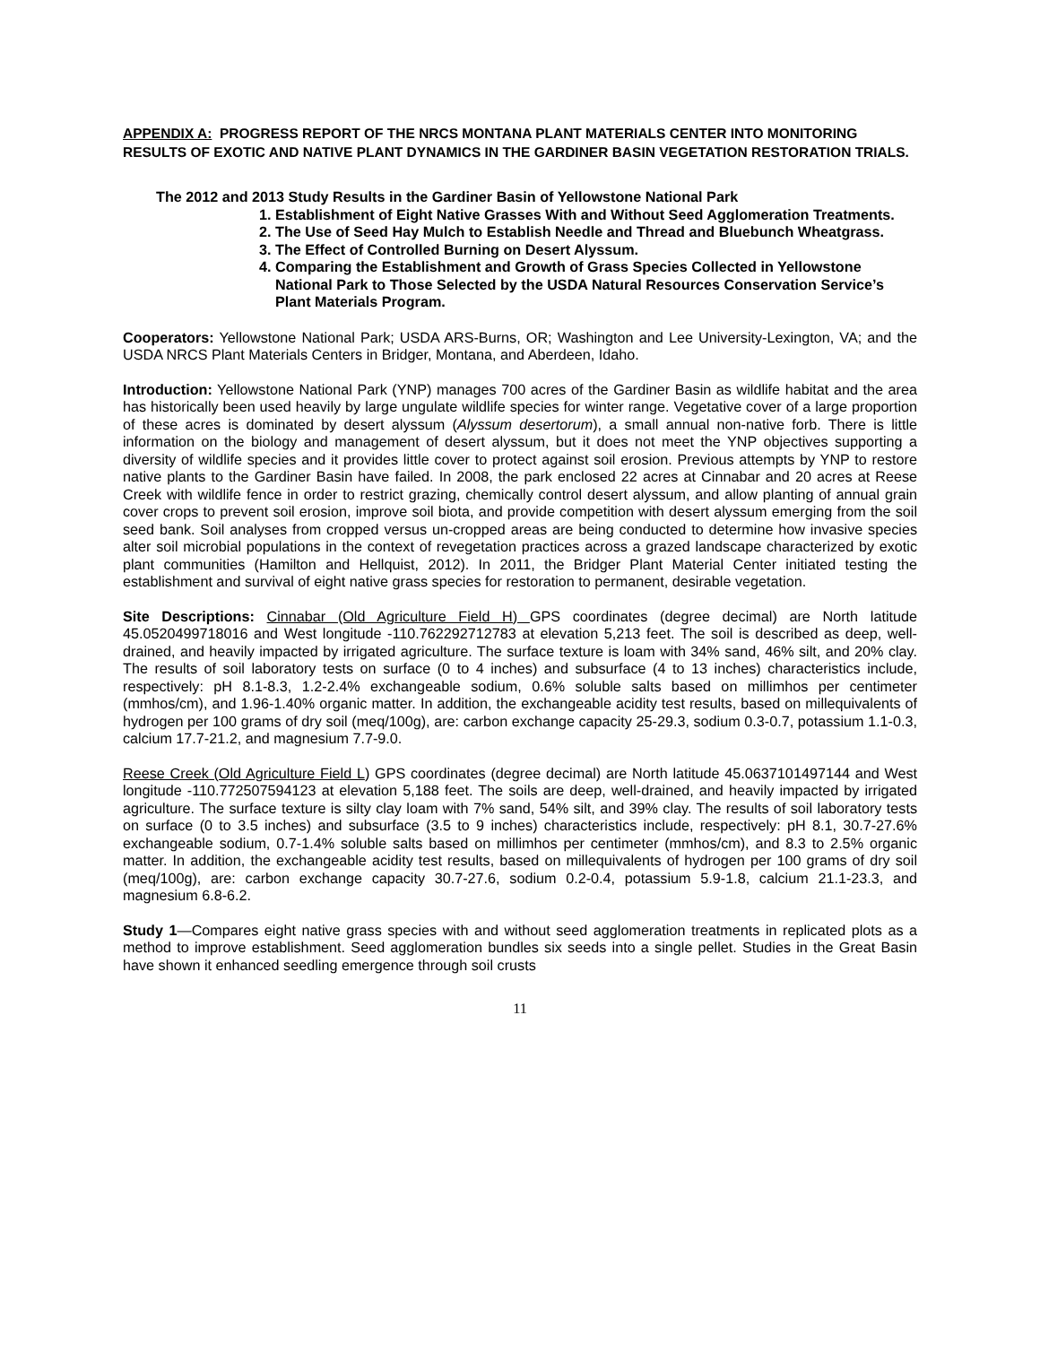APPENDIX A: PROGRESS REPORT OF THE NRCS MONTANA PLANT MATERIALS CENTER INTO MONITORING RESULTS OF EXOTIC AND NATIVE PLANT DYNAMICS IN THE GARDINER BASIN VEGETATION RESTORATION TRIALS.
The 2012 and 2013 Study Results in the Gardiner Basin of Yellowstone National Park
1. Establishment of Eight Native Grasses With and Without Seed Agglomeration Treatments.
2. The Use of Seed Hay Mulch to Establish Needle and Thread and Bluebunch Wheatgrass.
3. The Effect of Controlled Burning on Desert Alyssum.
4. Comparing the Establishment and Growth of Grass Species Collected in Yellowstone National Park to Those Selected by the USDA Natural Resources Conservation Service’s Plant Materials Program.
Cooperators: Yellowstone National Park; USDA ARS-Burns, OR; Washington and Lee University-Lexington, VA; and the USDA NRCS Plant Materials Centers in Bridger, Montana, and Aberdeen, Idaho.
Introduction: Yellowstone National Park (YNP) manages 700 acres of the Gardiner Basin as wildlife habitat and the area has historically been used heavily by large ungulate wildlife species for winter range. Vegetative cover of a large proportion of these acres is dominated by desert alyssum (Alyssum desertorum), a small annual non-native forb. There is little information on the biology and management of desert alyssum, but it does not meet the YNP objectives supporting a diversity of wildlife species and it provides little cover to protect against soil erosion. Previous attempts by YNP to restore native plants to the Gardiner Basin have failed. In 2008, the park enclosed 22 acres at Cinnabar and 20 acres at Reese Creek with wildlife fence in order to restrict grazing, chemically control desert alyssum, and allow planting of annual grain cover crops to prevent soil erosion, improve soil biota, and provide competition with desert alyssum emerging from the soil seed bank. Soil analyses from cropped versus un-cropped areas are being conducted to determine how invasive species alter soil microbial populations in the context of revegetation practices across a grazed landscape characterized by exotic plant communities (Hamilton and Hellquist, 2012). In 2011, the Bridger Plant Material Center initiated testing the establishment and survival of eight native grass species for restoration to permanent, desirable vegetation.
Site Descriptions: Cinnabar (Old Agriculture Field H) GPS coordinates (degree decimal) are North latitude 45.0520499718016 and West longitude -110.762292712783 at elevation 5,213 feet. The soil is described as deep, well-drained, and heavily impacted by irrigated agriculture. The surface texture is loam with 34% sand, 46% silt, and 20% clay. The results of soil laboratory tests on surface (0 to 4 inches) and subsurface (4 to 13 inches) characteristics include, respectively: pH 8.1-8.3, 1.2-2.4% exchangeable sodium, 0.6% soluble salts based on millimhos per centimeter (mmhos/cm), and 1.96-1.40% organic matter. In addition, the exchangeable acidity test results, based on millequivalents of hydrogen per 100 grams of dry soil (meq/100g), are: carbon exchange capacity 25-29.3, sodium 0.3-0.7, potassium 1.1-0.3, calcium 17.7-21.2, and magnesium 7.7-9.0.
Reese Creek (Old Agriculture Field L) GPS coordinates (degree decimal) are North latitude 45.0637101497144 and West longitude -110.772507594123 at elevation 5,188 feet. The soils are deep, well-drained, and heavily impacted by irrigated agriculture. The surface texture is silty clay loam with 7% sand, 54% silt, and 39% clay. The results of soil laboratory tests on surface (0 to 3.5 inches) and subsurface (3.5 to 9 inches) characteristics include, respectively: pH 8.1, 30.7-27.6% exchangeable sodium, 0.7-1.4% soluble salts based on millimhos per centimeter (mmhos/cm), and 8.3 to 2.5% organic matter. In addition, the exchangeable acidity test results, based on millequivalents of hydrogen per 100 grams of dry soil (meq/100g), are: carbon exchange capacity 30.7-27.6, sodium 0.2-0.4, potassium 5.9-1.8, calcium 21.1-23.3, and magnesium 6.8-6.2.
Study 1—Compares eight native grass species with and without seed agglomeration treatments in replicated plots as a method to improve establishment. Seed agglomeration bundles six seeds into a single pellet. Studies in the Great Basin have shown it enhanced seedling emergence through soil crusts
11